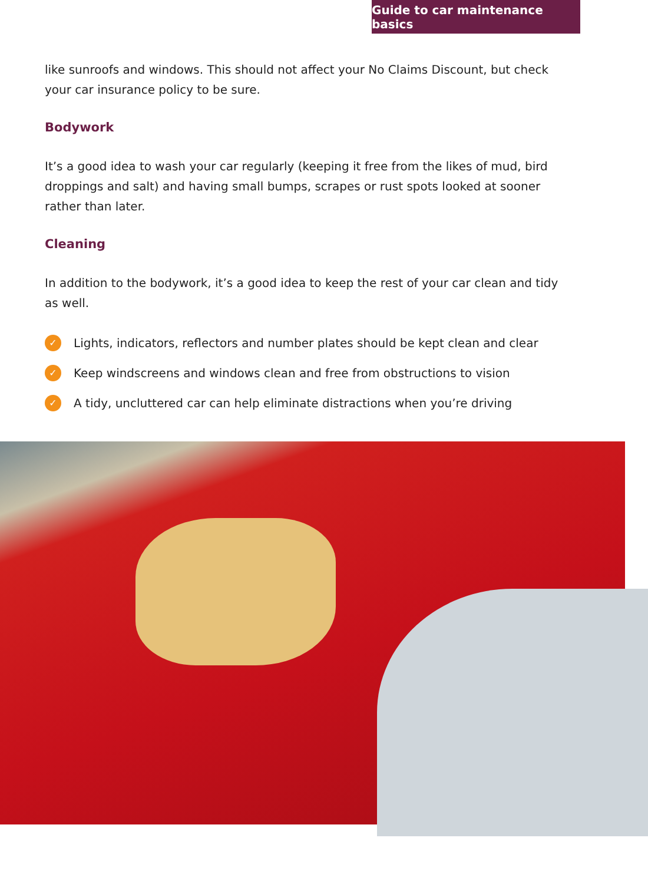Guide to car maintenance basics
like sunroofs and windows. This should not affect your No Claims Discount, but check your car insurance policy to be sure.
Bodywork
It’s a good idea to wash your car regularly (keeping it free from the likes of mud, bird droppings and salt) and having small bumps, scrapes or rust spots looked at sooner rather than later.
Cleaning
In addition to the bodywork, it’s a good idea to keep the rest of your car clean and tidy as well.
✓ Lights, indicators, reflectors and number plates should be kept clean and clear
✓ Keep windscreens and windows clean and free from obstructions to vision
✓ A tidy, uncluttered car can help eliminate distractions when you’re driving